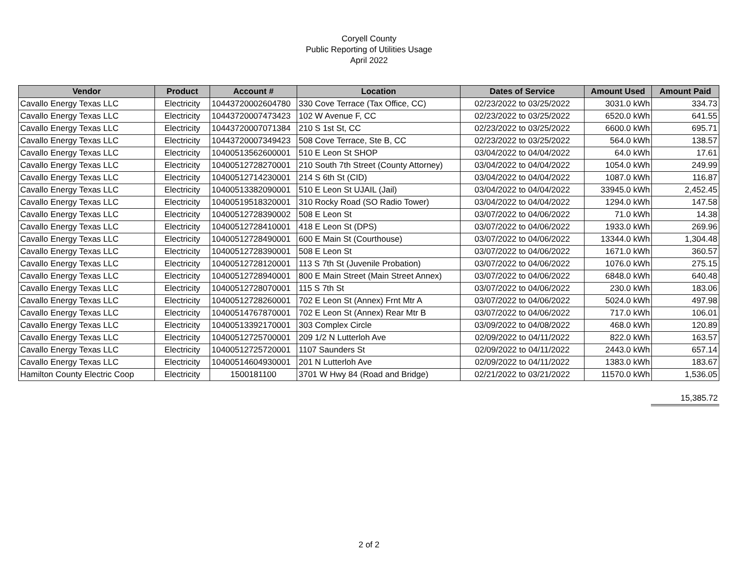Coryell County
Public Reporting of Utilities Usage
April 2022
| Vendor | Product | Account # | Location | Dates of Service | Amount Used | Amount Paid |
| --- | --- | --- | --- | --- | --- | --- |
| Cavallo Energy Texas LLC | Electricity | 10443720002604780 | 330 Cove Terrace (Tax Office, CC) | 02/23/2022 to 03/25/2022 | 3031.0 kWh | 334.73 |
| Cavallo Energy Texas LLC | Electricity | 10443720007473423 | 102 W Avenue F, CC | 02/23/2022 to 03/25/2022 | 6520.0 kWh | 641.55 |
| Cavallo Energy Texas LLC | Electricity | 10443720007071384 | 210 S 1st St, CC | 02/23/2022 to 03/25/2022 | 6600.0 kWh | 695.71 |
| Cavallo Energy Texas LLC | Electricity | 10443720007349423 | 508 Cove Terrace, Ste B, CC | 02/23/2022 to 03/25/2022 | 564.0 kWh | 138.57 |
| Cavallo Energy Texas LLC | Electricity | 10400513562600001 | 510 E Leon St SHOP | 03/04/2022 to 04/04/2022 | 64.0 kWh | 17.61 |
| Cavallo Energy Texas LLC | Electricity | 10400512728270001 | 210 South 7th Street (County Attorney) | 03/04/2022 to 04/04/2022 | 1054.0 kWh | 249.99 |
| Cavallo Energy Texas LLC | Electricity | 10400512714230001 | 214 S 6th St (CID) | 03/04/2022 to 04/04/2022 | 1087.0 kWh | 116.87 |
| Cavallo Energy Texas LLC | Electricity | 10400513382090001 | 510 E Leon St UJAIL (Jail) | 03/04/2022 to 04/04/2022 | 33945.0 kWh | 2,452.45 |
| Cavallo Energy Texas LLC | Electricity | 10400519518320001 | 310 Rocky Road (SO Radio Tower) | 03/04/2022 to 04/04/2022 | 1294.0 kWh | 147.58 |
| Cavallo Energy Texas LLC | Electricity | 10400512728390002 | 508 E Leon St | 03/07/2022 to 04/06/2022 | 71.0 kWh | 14.38 |
| Cavallo Energy Texas LLC | Electricity | 10400512728410001 | 418 E Leon St (DPS) | 03/07/2022 to 04/06/2022 | 1933.0 kWh | 269.96 |
| Cavallo Energy Texas LLC | Electricity | 10400512728490001 | 600 E Main St (Courthouse) | 03/07/2022 to 04/06/2022 | 13344.0 kWh | 1,304.48 |
| Cavallo Energy Texas LLC | Electricity | 10400512728390001 | 508 E Leon St | 03/07/2022 to 04/06/2022 | 1671.0 kWh | 360.57 |
| Cavallo Energy Texas LLC | Electricity | 10400512728120001 | 113 S 7th St (Juvenile Probation) | 03/07/2022 to 04/06/2022 | 1076.0 kWh | 275.15 |
| Cavallo Energy Texas LLC | Electricity | 10400512728940001 | 800 E Main Street (Main Street Annex) | 03/07/2022 to 04/06/2022 | 6848.0 kWh | 640.48 |
| Cavallo Energy Texas LLC | Electricity | 10400512728070001 | 115 S 7th St | 03/07/2022 to 04/06/2022 | 230.0 kWh | 183.06 |
| Cavallo Energy Texas LLC | Electricity | 10400512728260001 | 702 E Leon St (Annex) Frnt Mtr A | 03/07/2022 to 04/06/2022 | 5024.0 kWh | 497.98 |
| Cavallo Energy Texas LLC | Electricity | 10400514767870001 | 702 E Leon St (Annex) Rear Mtr B | 03/07/2022 to 04/06/2022 | 717.0 kWh | 106.01 |
| Cavallo Energy Texas LLC | Electricity | 10400513392170001 | 303 Complex Circle | 03/09/2022 to 04/08/2022 | 468.0 kWh | 120.89 |
| Cavallo Energy Texas LLC | Electricity | 10400512725700001 | 209 1/2 N Lutterloh Ave | 02/09/2022 to 04/11/2022 | 822.0 kWh | 163.57 |
| Cavallo Energy Texas LLC | Electricity | 10400512725720001 | 1107 Saunders St | 02/09/2022 to 04/11/2022 | 2443.0 kWh | 657.14 |
| Cavallo Energy Texas LLC | Electricity | 10400514604930001 | 201 N Lutterloh Ave | 02/09/2022 to 04/11/2022 | 1383.0 kWh | 183.67 |
| Hamilton County Electric Coop | Electricity | 1500181100 | 3701 W Hwy 84 (Road and Bridge) | 02/21/2022 to 03/21/2022 | 11570.0 kWh | 1,536.05 |
15,385.72
2 of 2